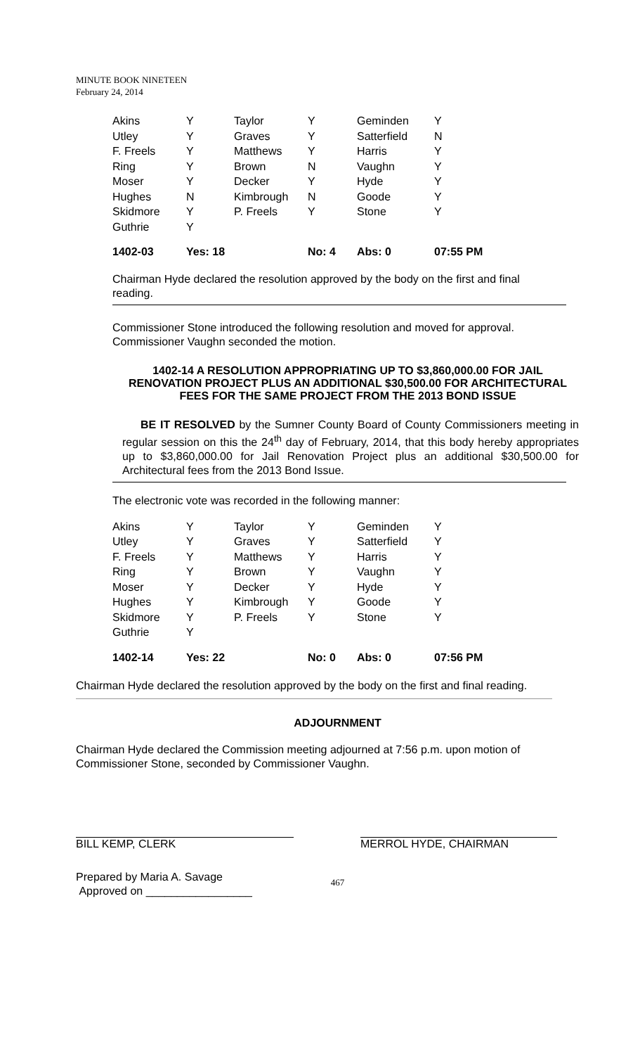MINUTE BOOK NINETEEN
February 24, 2014
| Akins | Y | Taylor | Y | Geminden | Y |
| Utley | Y | Graves | Y | Satterfield | N |
| F. Freels | Y | Matthews | Y | Harris | Y |
| Ring | Y | Brown | N | Vaughn | Y |
| Moser | Y | Decker | Y | Hyde | Y |
| Hughes | N | Kimbrough | N | Goode | Y |
| Skidmore | Y | P. Freels | Y | Stone | Y |
| Guthrie | Y | | | | |
| 1402-03 | Yes: 18 | | No: 4 | Abs: 0 | 07:55 PM |
Chairman Hyde declared the resolution approved by the body on the first and final reading.
Commissioner Stone introduced the following resolution and moved for approval. Commissioner Vaughn seconded the motion.
1402-14 A RESOLUTION APPROPRIATING UP TO $3,860,000.00 FOR JAIL RENOVATION PROJECT PLUS AN ADDITIONAL $30,500.00 FOR ARCHITECTURAL FEES FOR THE SAME PROJECT FROM THE 2013 BOND ISSUE
BE IT RESOLVED by the Sumner County Board of County Commissioners meeting in regular session on this the 24<sup>th</sup> day of February, 2014, that this body hereby appropriates up to $3,860,000.00 for Jail Renovation Project plus an additional $30,500.00 for Architectural fees from the 2013 Bond Issue.
The electronic vote was recorded in the following manner:
| Akins | Y | Taylor | Y | Geminden | Y |
| Utley | Y | Graves | Y | Satterfield | Y |
| F. Freels | Y | Matthews | Y | Harris | Y |
| Ring | Y | Brown | Y | Vaughn | Y |
| Moser | Y | Decker | Y | Hyde | Y |
| Hughes | Y | Kimbrough | Y | Goode | Y |
| Skidmore | Y | P. Freels | Y | Stone | Y |
| Guthrie | Y | | | | |
| 1402-14 | Yes: 22 | | No: 0 | Abs: 0 | 07:56 PM |
Chairman Hyde declared the resolution approved by the body on the first and final reading.
ADJOURNMENT
Chairman Hyde declared the Commission meeting adjourned at 7:56 p.m. upon motion of Commissioner Stone, seconded by Commissioner Vaughn.
BILL KEMP, CLERK MERROL HYDE, CHAIRMAN
Prepared by Maria A. Savage
Approved on _________________
467